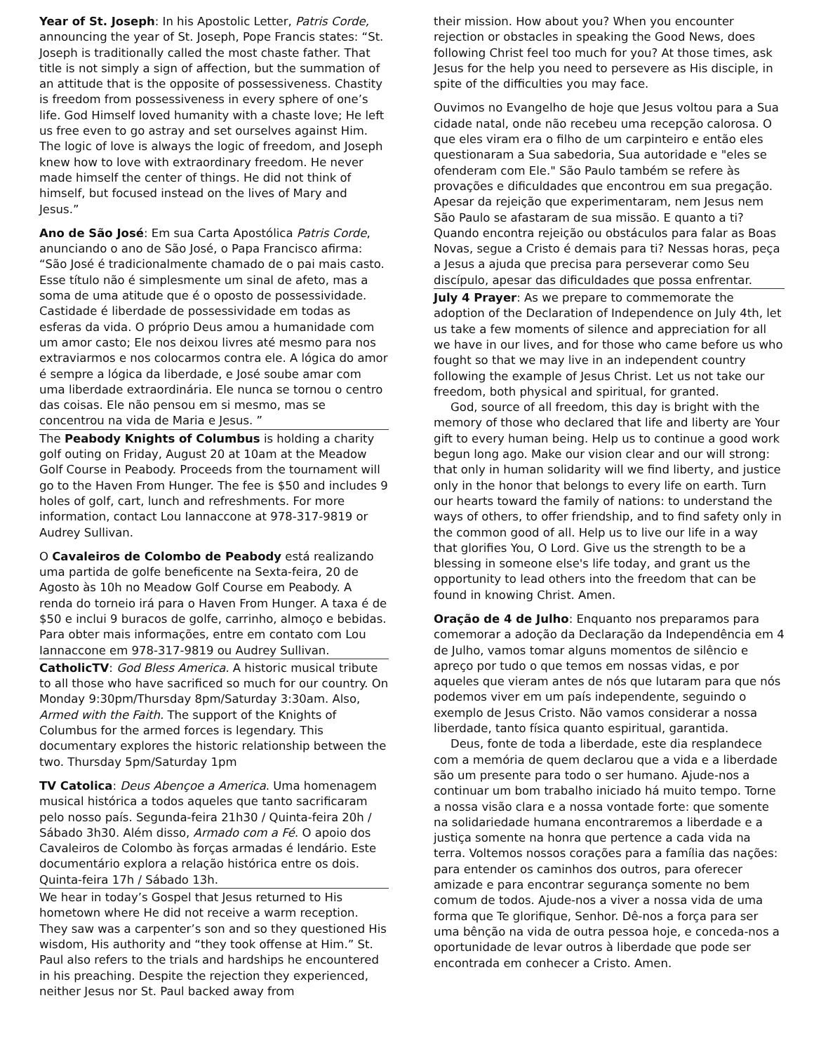Year of St. Joseph: In his Apostolic Letter, Patris Corde, announcing the year of St. Joseph, Pope Francis states: “St. Joseph is traditionally called the most chaste father. That title is not simply a sign of affection, but the summation of an attitude that is the opposite of possessiveness. Chastity is freedom from possessiveness in every sphere of one’s life. God Himself loved humanity with a chaste love; He left us free even to go astray and set ourselves against Him. The logic of love is always the logic of freedom, and Joseph knew how to love with extraordinary freedom. He never made himself the center of things. He did not think of himself, but focused instead on the lives of Mary and Jesus.”
Ano de São José: Em sua Carta Apostólica Patris Corde, anunciando o ano de São José, o Papa Francisco afirma: “São José é tradicionalmente chamado de o pai mais casto. Esse título não é simplesmente um sinal de afeto, mas a soma de uma atitude que é o oposto de possessividade. Castidade é liberdade de possessividade em todas as esferas da vida. O próprio Deus amou a humanidade com um amor casto; Ele nos deixou livres até mesmo para nos extraviarmos e nos colocarmos contra ele. A lógica do amor é sempre a lógica da liberdade, e José soube amar com uma liberdade extraordinária. Ele nunca se tornou o centro das coisas. Ele não pensou em si mesmo, mas se concentrou na vida de Maria e Jesus. ”
The Peabody Knights of Columbus is holding a charity golf outing on Friday, August 20 at 10am at the Meadow Golf Course in Peabody. Proceeds from the tournament will go to the Haven From Hunger. The fee is $50 and includes 9 holes of golf, cart, lunch and refreshments. For more information, contact Lou Iannaccone at 978-317-9819 or Audrey Sullivan.
O Cavaleiros de Colombo de Peabody está realizando uma partida de golfe beneficente na Sexta-feira, 20 de Agosto às 10h no Meadow Golf Course em Peabody. A renda do torneio irá para o Haven From Hunger. A taxa é de $50 e inclui 9 buracos de golfe, carrinho, almoço e bebidas. Para obter mais informações, entre em contato com Lou Iannaccone em 978-317-9819 ou Audrey Sullivan.
CatholicTV: God Bless America. A historic musical tribute to all those who have sacrificed so much for our country. On Monday 9:30pm/Thursday 8pm/Saturday 3:30am. Also, Armed with the Faith. The support of the Knights of Columbus for the armed forces is legendary. This documentary explores the historic relationship between the two. Thursday 5pm/Saturday 1pm
TV Catolica: Deus Abençoe a America. Uma homenagem musical histórica a todos aqueles que tanto sacrificaram pelo nosso país. Segunda-feira 21h30 / Quinta-feira 20h / Sábado 3h30. Além disso, Armado com a Fé. O apoio dos Cavaleiros de Colombo às forças armadas é lendário. Este documentário explora a relação histórica entre os dois. Quinta-feira 17h / Sábado 13h.
We hear in today’s Gospel that Jesus returned to His hometown where He did not receive a warm reception. They saw was a carpenter’s son and so they questioned His wisdom, His authority and “they took offense at Him.” St. Paul also refers to the trials and hardships he encountered in his preaching. Despite the rejection they experienced, neither Jesus nor St. Paul backed away from
their mission. How about you? When you encounter rejection or obstacles in speaking the Good News, does following Christ feel too much for you? At those times, ask Jesus for the help you need to persevere as His disciple, in spite of the difficulties you may face.
Ouvimos no Evangelho de hoje que Jesus voltou para a Sua cidade natal, onde não recebeu uma recepção calorosa. O que eles viram era o filho de um carpinteiro e então eles questionaram a Sua sabedoria, Sua autoridade e "eles se ofenderam com Ele." São Paulo também se refere às provações e dificuldades que encontrou em sua pregação. Apesar da rejeição que experimentaram, nem Jesus nem São Paulo se afastaram de sua missão. E quanto a ti? Quando encontra rejeição ou obstáculos para falar as Boas Novas, segue a Cristo é demais para ti? Nessas horas, peça a Jesus a ajuda que precisa para perseverar como Seu discípulo, apesar das dificuldades que possa enfrentar.
July 4 Prayer: As we prepare to commemorate the adoption of the Declaration of Independence on July 4th, let us take a few moments of silence and appreciation for all we have in our lives, and for those who came before us who fought so that we may live in an independent country following the example of Jesus Christ. Let us not take our freedom, both physical and spiritual, for granted.
God, source of all freedom, this day is bright with the memory of those who declared that life and liberty are Your gift to every human being. Help us to continue a good work begun long ago. Make our vision clear and our will strong: that only in human solidarity will we find liberty, and justice only in the honor that belongs to every life on earth. Turn our hearts toward the family of nations: to understand the ways of others, to offer friendship, and to find safety only in the common good of all. Help us to live our life in a way that glorifies You, O Lord. Give us the strength to be a blessing in someone else's life today, and grant us the opportunity to lead others into the freedom that can be found in knowing Christ. Amen.
Oração de 4 de Julho: Enquanto nos preparamos para comemorar a adoção da Declaração da Independência em 4 de Julho, vamos tomar alguns momentos de silêncio e apreço por tudo o que temos em nossas vidas, e por aqueles que vieram antes de nós que lutaram para que nós podemos viver em um país independente, seguindo o exemplo de Jesus Cristo. Não vamos considerar a nossa liberdade, tanto física quanto espiritual, garantida.
Deus, fonte de toda a liberdade, este dia resplandece com a memória de quem declarou que a vida e a liberdade são um presente para todo o ser humano. Ajude-nos a continuar um bom trabalho iniciado há muito tempo. Torne a nossa visão clara e a nossa vontade forte: que somente na solidariedade humana encontraremos a liberdade e a justiça somente na honra que pertence a cada vida na terra. Voltemos nossos corações para a família das nações: para entender os caminhos dos outros, para oferecer amizade e para encontrar segurança somente no bem comum de todos. Ajude-nos a viver a nossa vida de uma forma que Te glorifique, Senhor. Dê-nos a força para ser uma bênção na vida de outra pessoa hoje, e conceda-nos a oportunidade de levar outros à liberdade que pode ser encontrada em conhecer a Cristo. Amen.